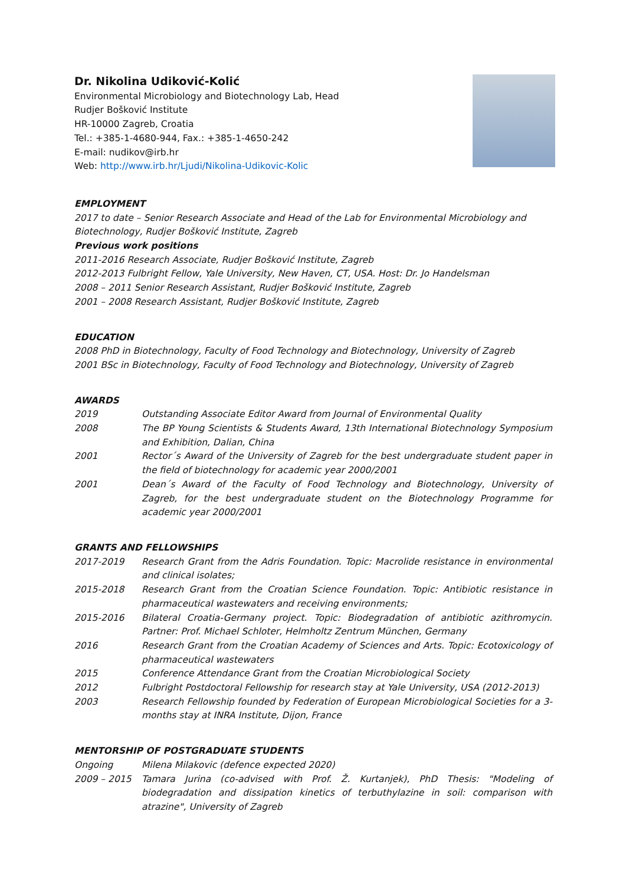Dr. Nikolina Udiković-Kolić
Environmental Microbiology and Biotechnology Lab, Head
Rudjer Bošković Institute
HR-10000 Zagreb, Croatia
Tel.: +385-1-4680-944, Fax.: +385-1-4650-242
E-mail: nudikov@irb.hr
Web: http://www.irb.hr/Ljudi/Nikolina-Udikovic-Kolic
EMPLOYMENT
2017 to date – Senior Research Associate and Head of the Lab for Environmental Microbiology and Biotechnology, Rudjer Bošković Institute, Zagreb
Previous work positions
2011-2016 Research Associate, Rudjer Bošković Institute, Zagreb
2012-2013 Fulbright Fellow, Yale University, New Haven, CT, USA. Host: Dr. Jo Handelsman
2008 – 2011 Senior Research Assistant, Rudjer Bošković Institute, Zagreb
2001 – 2008 Research Assistant, Rudjer Bošković Institute, Zagreb
EDUCATION
2008 PhD in Biotechnology, Faculty of Food Technology and Biotechnology, University of Zagreb
2001 BSc in Biotechnology, Faculty of Food Technology and Biotechnology, University of Zagreb
AWARDS
2019 Outstanding Associate Editor Award from Journal of Environmental Quality
2008 The BP Young Scientists & Students Award, 13th International Biotechnology Symposium and Exhibition, Dalian, China
2001 Rector´s Award of the University of Zagreb for the best undergraduate student paper in the field of biotechnology for academic year 2000/2001
2001 Dean´s Award of the Faculty of Food Technology and Biotechnology, University of Zagreb, for the best undergraduate student on the Biotechnology Programme for academic year 2000/2001
GRANTS AND FELLOWSHIPS
2017-2019 Research Grant from the Adris Foundation. Topic: Macrolide resistance in environmental and clinical isolates;
2015-2018 Research Grant from the Croatian Science Foundation. Topic: Antibiotic resistance in pharmaceutical wastewaters and receiving environments;
2015-2016 Bilateral Croatia-Germany project. Topic: Biodegradation of antibiotic azithromycin. Partner: Prof. Michael Schloter, Helmholtz Zentrum München, Germany
2016 Research Grant from the Croatian Academy of Sciences and Arts. Topic: Ecotoxicology of pharmaceutical wastewaters
2015 Conference Attendance Grant from the Croatian Microbiological Society
2012 Fulbright Postdoctoral Fellowship for research stay at Yale University, USA (2012-2013)
2003 Research Fellowship founded by Federation of European Microbiological Societies for a 3-months stay at INRA Institute, Dijon, France
MENTORSHIP OF POSTGRADUATE STUDENTS
Ongoing Milena Milakovic (defence expected 2020)
2009 – 2015 Tamara Jurina (co-advised with Prof. Ž. Kurtanjek), PhD Thesis: "Modeling of biodegradation and dissipation kinetics of terbuthylazine in soil: comparison with atrazine", University of Zagreb